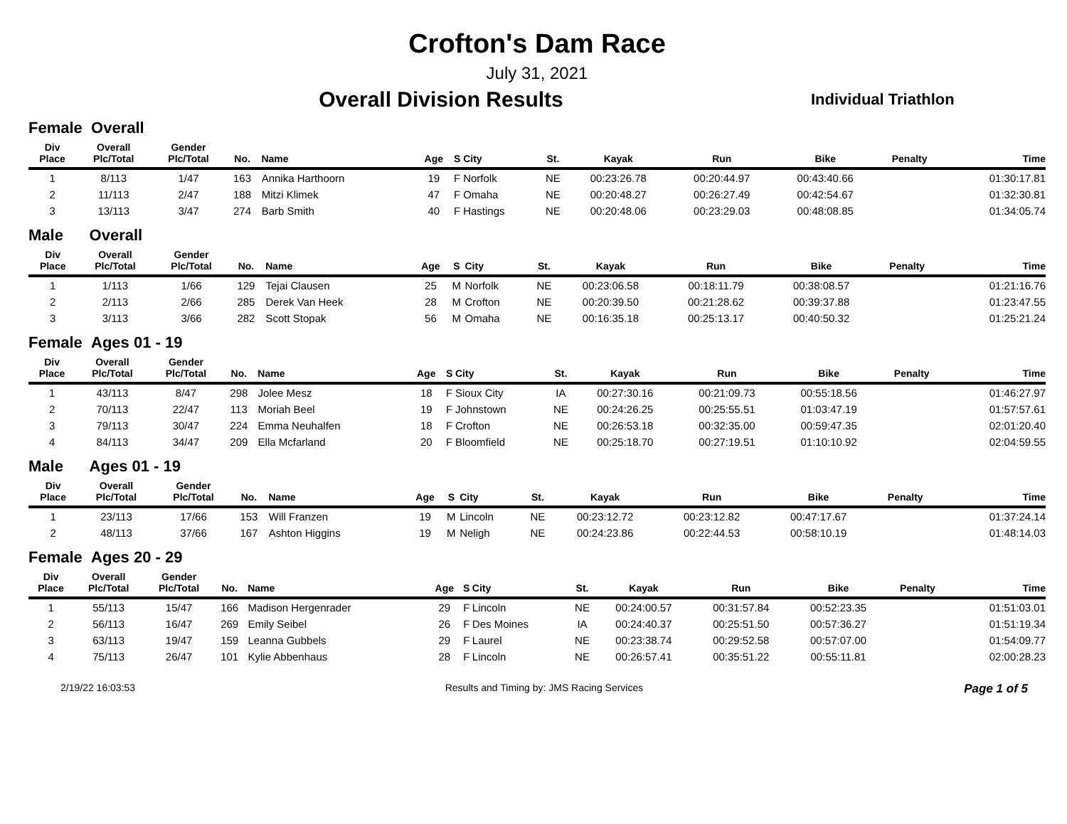Crofton's Dam Race
July 31, 2021
Overall Division Results
Individual Triathlon
Female Overall
| Div Place | Overall Plc/Total | Gender Plc/Total | No. | Name | Age | S | City | St. | Kayak | Run | Bike | Penalty | Time |
| --- | --- | --- | --- | --- | --- | --- | --- | --- | --- | --- | --- | --- | --- |
| 1 | 8/113 | 1/47 | 163 | Annika Harthoorn | 19 | F | Norfolk | NE | 00:23:26.78 | 00:20:44.97 | 00:43:40.66 | | 01:30:17.81 |
| 2 | 11/113 | 2/47 | 188 | Mitzi Klimek | 47 | F | Omaha | NE | 00:20:48.27 | 00:26:27.49 | 00:42:54.67 | | 01:32:30.81 |
| 3 | 13/113 | 3/47 | 274 | Barb Smith | 40 | F | Hastings | NE | 00:20:48.06 | 00:23:29.03 | 00:48:08.85 | | 01:34:05.74 |
Male Overall
| Div Place | Overall Plc/Total | Gender Plc/Total | No. | Name | Age | S | City | St. | Kayak | Run | Bike | Penalty | Time |
| --- | --- | --- | --- | --- | --- | --- | --- | --- | --- | --- | --- | --- | --- |
| 1 | 1/113 | 1/66 | 129 | Tejai Clausen | 25 | M | Norfolk | NE | 00:23:06.58 | 00:18:11.79 | 00:38:08.57 | | 01:21:16.76 |
| 2 | 2/113 | 2/66 | 285 | Derek Van Heek | 28 | M | Crofton | NE | 00:20:39.50 | 00:21:28.62 | 00:39:37.88 | | 01:23:47.55 |
| 3 | 3/113 | 3/66 | 282 | Scott Stopak | 56 | M | Omaha | NE | 00:16:35.18 | 00:25:13.17 | 00:40:50.32 | | 01:25:21.24 |
Female Ages 01 - 19
| Div Place | Overall Plc/Total | Gender Plc/Total | No. | Name | Age | S | City | St. | Kayak | Run | Bike | Penalty | Time |
| --- | --- | --- | --- | --- | --- | --- | --- | --- | --- | --- | --- | --- | --- |
| 1 | 43/113 | 8/47 | 298 | Jolee Mesz | 18 | F | Sioux City | IA | 00:27:30.16 | 00:21:09.73 | 00:55:18.56 | | 01:46:27.97 |
| 2 | 70/113 | 22/47 | 113 | Moriah Beel | 19 | F | Johnstown | NE | 00:24:26.25 | 00:25:55.51 | 01:03:47.19 | | 01:57:57.61 |
| 3 | 79/113 | 30/47 | 224 | Emma Neuhalfen | 18 | F | Crofton | NE | 00:26:53.18 | 00:32:35.00 | 00:59:47.35 | | 02:01:20.40 |
| 4 | 84/113 | 34/47 | 209 | Ella Mcfarland | 20 | F | Bloomfield | NE | 00:25:18.70 | 00:27:19.51 | 01:10:10.92 | | 02:04:59.55 |
Male Ages 01 - 19
| Div Place | Overall Plc/Total | Gender Plc/Total | No. | Name | Age | S | City | St. | Kayak | Run | Bike | Penalty | Time |
| --- | --- | --- | --- | --- | --- | --- | --- | --- | --- | --- | --- | --- | --- |
| 1 | 23/113 | 17/66 | 153 | Will Franzen | 19 | M | Lincoln | NE | 00:23:12.72 | 00:23:12.82 | 00:47:17.67 | | 01:37:24.14 |
| 2 | 48/113 | 37/66 | 167 | Ashton Higgins | 19 | M | Neligh | NE | 00:24:23.86 | 00:22:44.53 | 00:58:10.19 | | 01:48:14.03 |
Female Ages 20 - 29
| Div Place | Overall Plc/Total | Gender Plc/Total | No. | Name | Age | S | City | St. | Kayak | Run | Bike | Penalty | Time |
| --- | --- | --- | --- | --- | --- | --- | --- | --- | --- | --- | --- | --- | --- |
| 1 | 55/113 | 15/47 | 166 | Madison Hergenrader | 29 | F | Lincoln | NE | 00:24:00.57 | 00:31:57.84 | 00:52:23.35 | | 01:51:03.01 |
| 2 | 56/113 | 16/47 | 269 | Emily Seibel | 26 | F | Des Moines | IA | 00:24:40.37 | 00:25:51.50 | 00:57:36.27 | | 01:51:19.34 |
| 3 | 63/113 | 19/47 | 159 | Leanna Gubbels | 29 | F | Laurel | NE | 00:23:38.74 | 00:29:52.58 | 00:57:07.00 | | 01:54:09.77 |
| 4 | 75/113 | 26/47 | 101 | Kylie Abbenhaus | 28 | F | Lincoln | NE | 00:26:57.41 | 00:35:51.22 | 00:55:11.81 | | 02:00:28.23 |
2/19/22 16:03:53 Results and Timing by: JMS Racing Services
Page 1 of 5